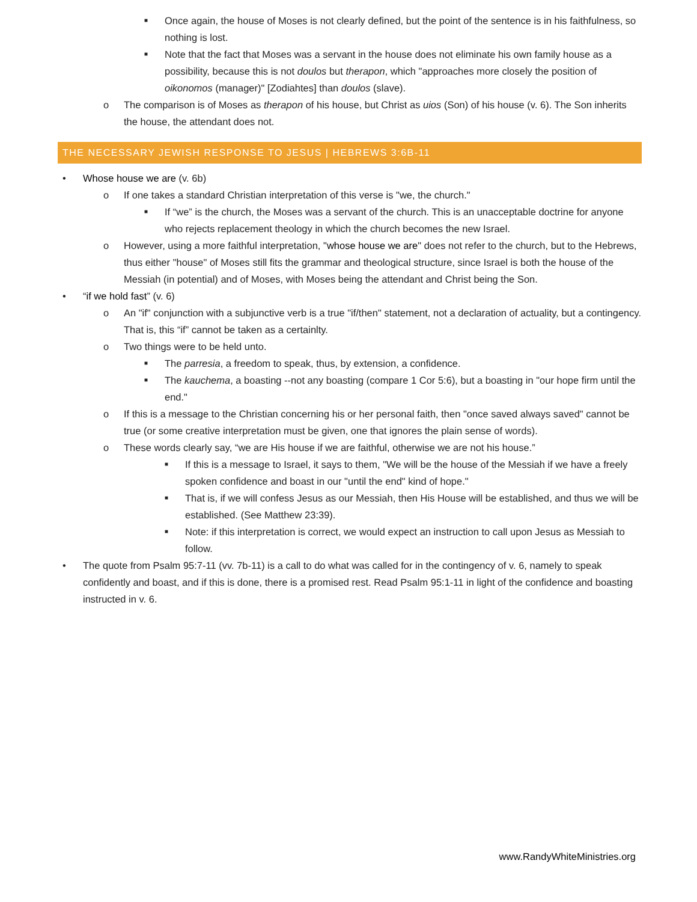■ Once again, the house of Moses is not clearly defined, but the point of the sentence is in his faithfulness, so nothing is lost.
■ Note that the fact that Moses was a servant in the house does not eliminate his own family house as a possibility, because this is not doulos but therapon, which "approaches more closely the position of oikonomos (manager)" [Zodiahtes] than doulos (slave).
o The comparison is of Moses as therapon of his house, but Christ as uios (Son) of his house (v. 6). The Son inherits the house, the attendant does not.
THE NECESSARY JEWISH RESPONSE TO JESUS | HEBREWS 3:6B-11
• Whose house we are (v. 6b)
o If one takes a standard Christian interpretation of this verse is "we, the church."
■ If “we” is the church, the Moses was a servant of the church. This is an unacceptable doctrine for anyone who rejects replacement theology in which the church becomes the new Israel.
o However, using a more faithful interpretation, "whose house we are" does not refer to the church, but to the Hebrews, thus either "house" of Moses still fits the grammar and theological structure, since Israel is both the house of the Messiah (in potential) and of Moses, with Moses being the attendant and Christ being the Son.
• “if we hold fast” (v. 6)
o An "if" conjunction with a subjunctive verb is a true "if/then" statement, not a declaration of actuality, but a contingency. That is, this “if” cannot be taken as a certainlty.
o Two things were to be held unto.
■ The parresia, a freedom to speak, thus, by extension, a confidence.
■ The kauchema, a boasting --not any boasting (compare 1 Cor 5:6), but a boasting in "our hope firm until the end."
o If this is a message to the Christian concerning his or her personal faith, then "once saved always saved" cannot be true (or some creative interpretation must be given, one that ignores the plain sense of words).
o These words clearly say, “we are His house if we are faithful, otherwise we are not his house.”
■ If this is a message to Israel, it says to them, "We will be the house of the Messiah if we have a freely spoken confidence and boast in our "until the end" kind of hope."
■ That is, if we will confess Jesus as our Messiah, then His House will be established, and thus we will be established. (See Matthew 23:39).
■ Note: if this interpretation is correct, we would expect an instruction to call upon Jesus as Messiah to follow.
• The quote from Psalm 95:7-11 (vv. 7b-11) is a call to do what was called for in the contingency of v. 6, namely to speak confidently and boast, and if this is done, there is a promised rest. Read Psalm 95:1-11 in light of the confidence and boasting instructed in v. 6.
www.RandyWhiteMinistries.org